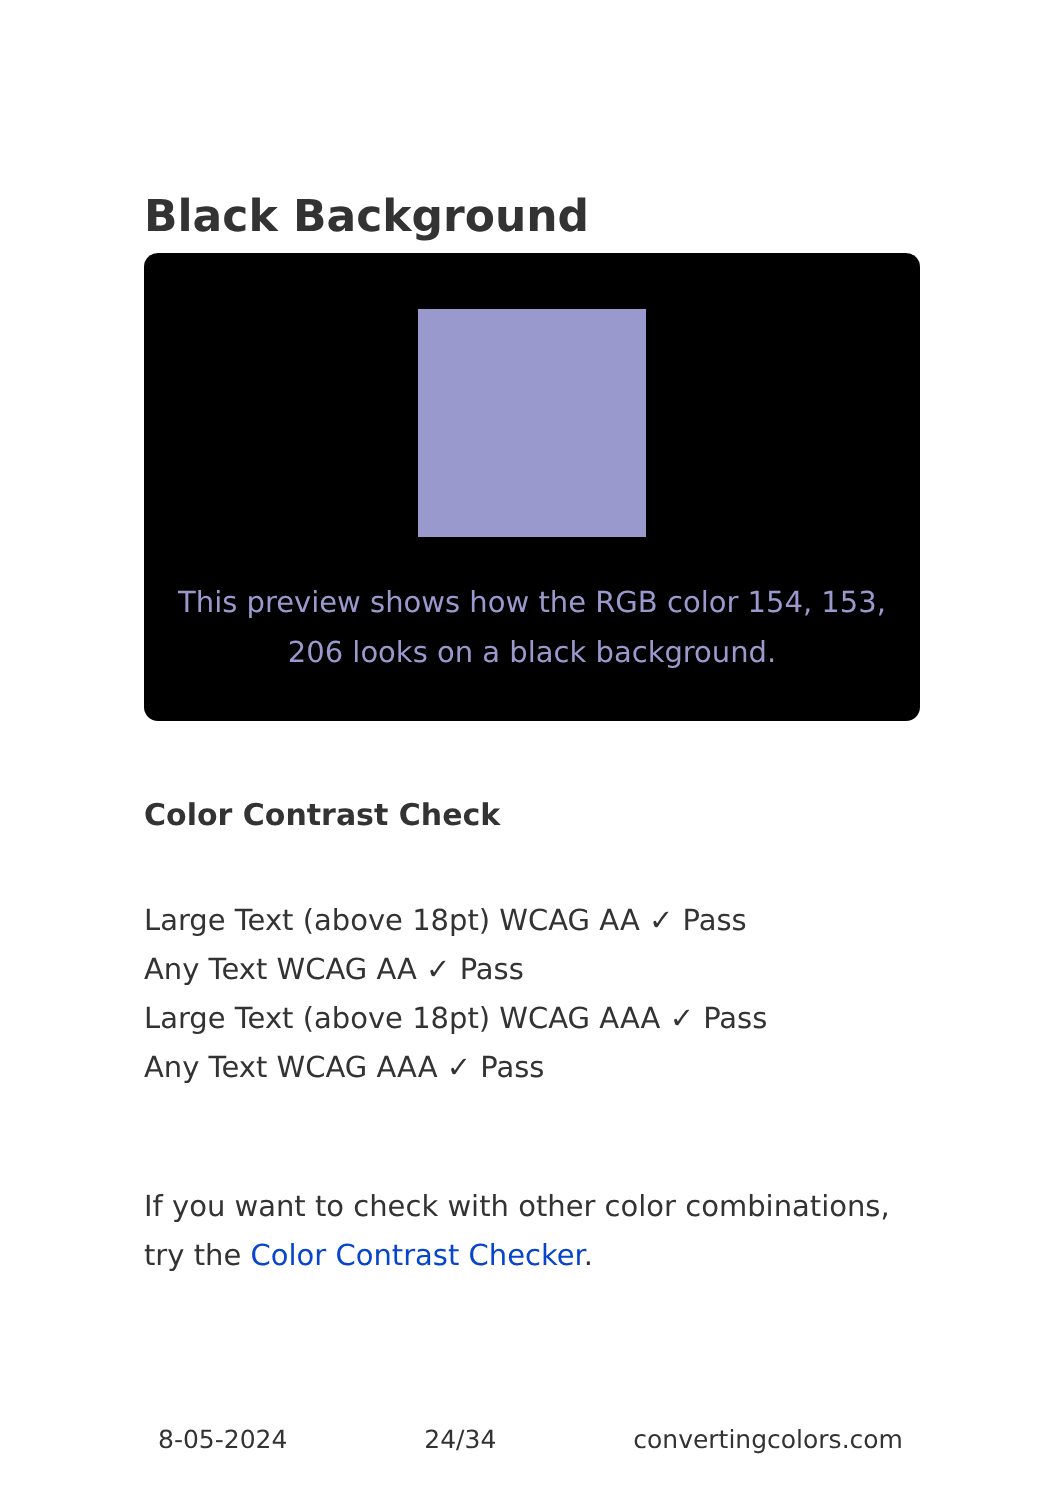Black Background
This preview shows how the RGB color 154, 153, 206 looks on a black background.
Color Contrast Check
Large Text (above 18pt) WCAG AA ✓ Pass
Any Text WCAG AA ✓ Pass
Large Text (above 18pt) WCAG AAA ✓ Pass
Any Text WCAG AAA ✓ Pass
If you want to check with other color combinations, try the Color Contrast Checker.
8-05-2024 24/34 convertingcolors.com